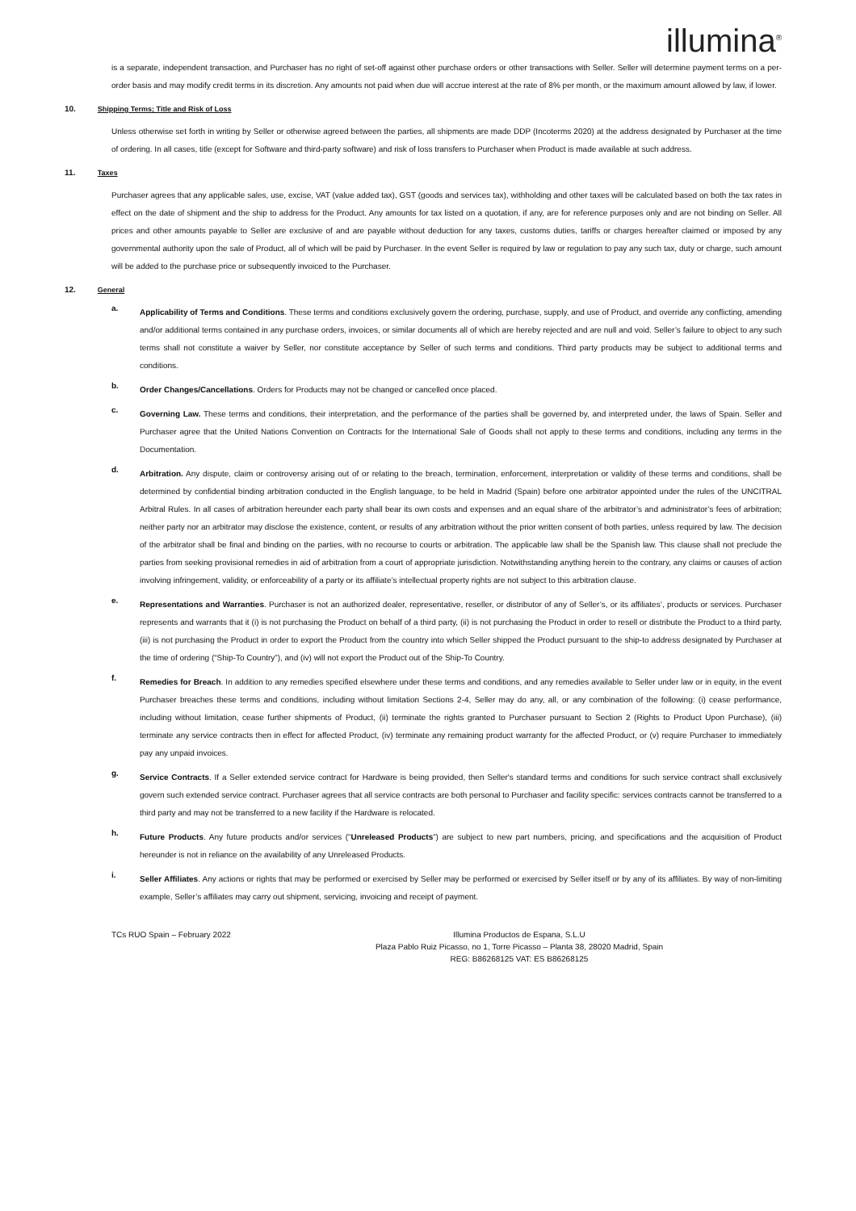illumina<sup>®</sup>
is a separate, independent transaction, and Purchaser has no right of set-off against other purchase orders or other transactions with Seller. Seller will determine payment terms on a per-order basis and may modify credit terms in its discretion. Any amounts not paid when due will accrue interest at the rate of 8% per month, or the maximum amount allowed by law, if lower.
10. Shipping Terms; Title and Risk of Loss
Unless otherwise set forth in writing by Seller or otherwise agreed between the parties, all shipments are made DDP (Incoterms 2020) at the address designated by Purchaser at the time of ordering. In all cases, title (except for Software and third-party software) and risk of loss transfers to Purchaser when Product is made available at such address.
11. Taxes
Purchaser agrees that any applicable sales, use, excise, VAT (value added tax), GST (goods and services tax), withholding and other taxes will be calculated based on both the tax rates in effect on the date of shipment and the ship to address for the Product. Any amounts for tax listed on a quotation, if any, are for reference purposes only and are not binding on Seller. All prices and other amounts payable to Seller are exclusive of and are payable without deduction for any taxes, customs duties, tariffs or charges hereafter claimed or imposed by any governmental authority upon the sale of Product, all of which will be paid by Purchaser. In the event Seller is required by law or regulation to pay any such tax, duty or charge, such amount will be added to the purchase price or subsequently invoiced to the Purchaser.
12. General
a.
Applicability of Terms and Conditions. These terms and conditions exclusively govern the ordering, purchase, supply, and use of Product, and override any conflicting, amending and/or additional terms contained in any purchase orders, invoices, or similar documents all of which are hereby rejected and are null and void. Seller’s failure to object to any such terms shall not constitute a waiver by Seller, nor constitute acceptance by Seller of such terms and conditions. Third party products may be subject to additional terms and conditions.
b.
Order Changes/Cancellations. Orders for Products may not be changed or cancelled once placed.
c.
Governing Law. These terms and conditions, their interpretation, and the performance of the parties shall be governed by, and interpreted under, the laws of Spain. Seller and Purchaser agree that the United Nations Convention on Contracts for the International Sale of Goods shall not apply to these terms and conditions, including any terms in the Documentation.
d.
Arbitration. Any dispute, claim or controversy arising out of or relating to the breach, termination, enforcement, interpretation or validity of these terms and conditions, shall be determined by confidential binding arbitration conducted in the English language, to be held in Madrid (Spain) before one arbitrator appointed under the rules of the UNCITRAL Arbitral Rules. In all cases of arbitration hereunder each party shall bear its own costs and expenses and an equal share of the arbitrator’s and administrator’s fees of arbitration; neither party nor an arbitrator may disclose the existence, content, or results of any arbitration without the prior written consent of both parties, unless required by law. The decision of the arbitrator shall be final and binding on the parties, with no recourse to courts or arbitration. The applicable law shall be the Spanish law. This clause shall not preclude the parties from seeking provisional remedies in aid of arbitration from a court of appropriate jurisdiction. Notwithstanding anything herein to the contrary, any claims or causes of action involving infringement, validity, or enforceability of a party or its affiliate’s intellectual property rights are not subject to this arbitration clause.
e.
Representations and Warranties. Purchaser is not an authorized dealer, representative, reseller, or distributor of any of Seller’s, or its affiliates’, products or services. Purchaser represents and warrants that it (i) is not purchasing the Product on behalf of a third party, (ii) is not purchasing the Product in order to resell or distribute the Product to a third party, (iii) is not purchasing the Product in order to export the Product from the country into which Seller shipped the Product pursuant to the ship-to address designated by Purchaser at the time of ordering (“Ship-To Country”), and (iv) will not export the Product out of the Ship-To Country.
f.
Remedies for Breach. In addition to any remedies specified elsewhere under these terms and conditions, and any remedies available to Seller under law or in equity, in the event Purchaser breaches these terms and conditions, including without limitation Sections 2-4, Seller may do any, all, or any combination of the following: (i) cease performance, including without limitation, cease further shipments of Product, (ii) terminate the rights granted to Purchaser pursuant to Section 2 (Rights to Product Upon Purchase), (iii) terminate any service contracts then in effect for affected Product, (iv) terminate any remaining product warranty for the affected Product, or (v) require Purchaser to immediately pay any unpaid invoices.
g.
Service Contracts. If a Seller extended service contract for Hardware is being provided, then Seller's standard terms and conditions for such service contract shall exclusively govern such extended service contract. Purchaser agrees that all service contracts are both personal to Purchaser and facility specific: services contracts cannot be transferred to a third party and may not be transferred to a new facility if the Hardware is relocated.
h.
Future Products. Any future products and/or services (“Unreleased Products”) are subject to new part numbers, pricing, and specifications and the acquisition of Product hereunder is not in reliance on the availability of any Unreleased Products.
i.
Seller Affiliates. Any actions or rights that may be performed or exercised by Seller may be performed or exercised by Seller itself or by any of its affiliates. By way of non-limiting example, Seller’s affiliates may carry out shipment, servicing, invoicing and receipt of payment.
TCs RUO Spain – February 2022 Illumina Productos de Espana, S.L.U
Plaza Pablo Ruiz Picasso, no 1, Torre Picasso – Planta 38, 28020 Madrid, Spain
REG: B86268125 VAT: ES B86268125